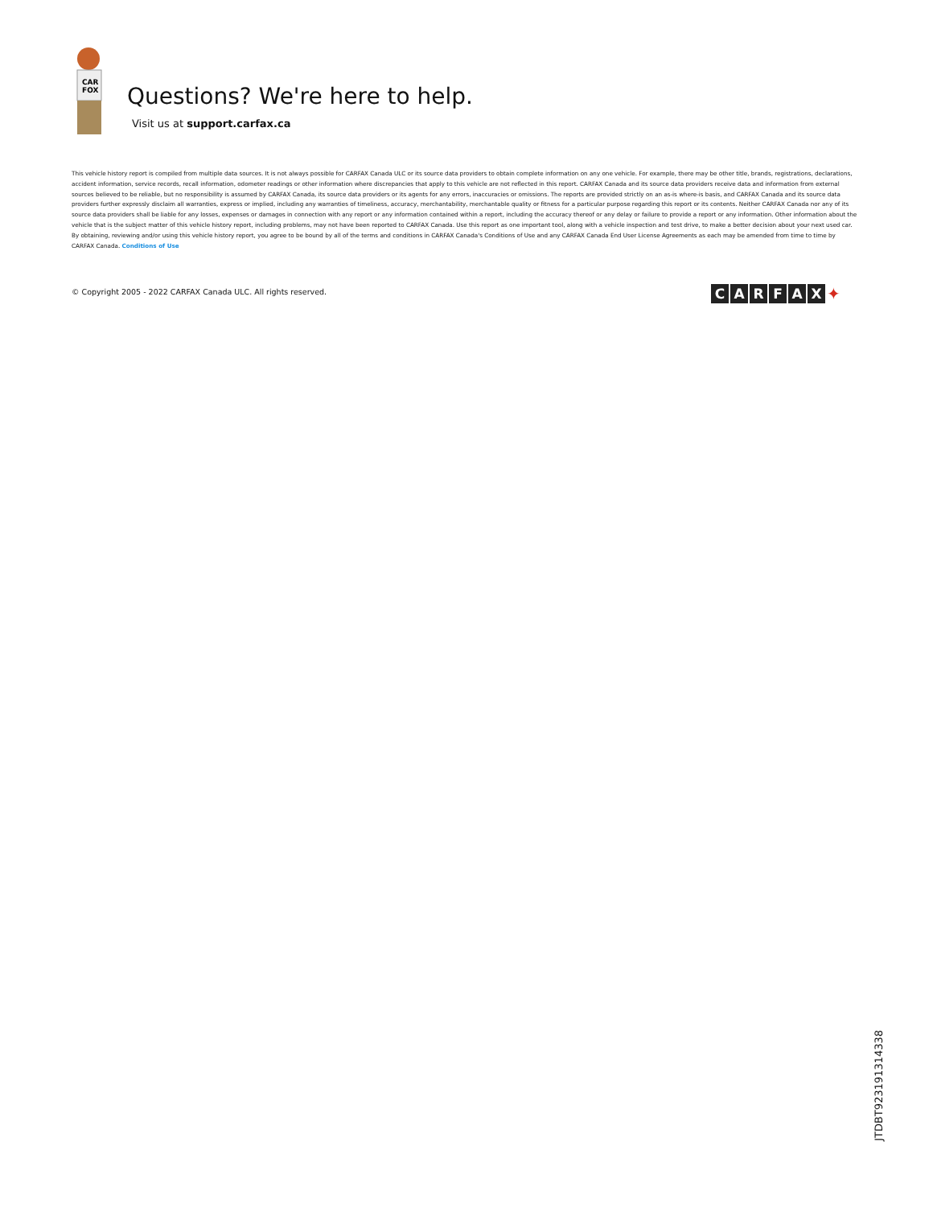CAR
FOX
Questions? We're here to help.
Visit us at support.carfax.ca
This vehicle history report is compiled from multiple data sources. It is not always possible for CARFAX Canada ULC or its source data providers to obtain complete information on any one vehicle. For example, there may be other title, brands, registrations, declarations, accident information, service records, recall information, odometer readings or other information where discrepancies that apply to this vehicle are not reflected in this report. CARFAX Canada and its source data providers receive data and information from external sources believed to be reliable, but no responsibility is assumed by CARFAX Canada, its source data providers or its agents for any errors, inaccuracies or omissions. The reports are provided strictly on an as-is where-is basis, and CARFAX Canada and its source data providers further expressly disclaim all warranties, express or implied, including any warranties of timeliness, accuracy, merchantability, merchantable quality or fitness for a particular purpose regarding this report or its contents. Neither CARFAX Canada nor any of its source data providers shall be liable for any losses, expenses or damages in connection with any report or any information contained within a report, including the accuracy thereof or any delay or failure to provide a report or any information. Other information about the vehicle that is the subject matter of this vehicle history report, including problems, may not have been reported to CARFAX Canada. Use this report as one important tool, along with a vehicle inspection and test drive, to make a better decision about your next used car. By obtaining, reviewing and/or using this vehicle history report, you agree to be bound by all of the terms and conditions in CARFAX Canada's Conditions of Use and any CARFAX Canada End User License Agreements as each may be amended from time to time by CARFAX Canada. Conditions of Use
© Copyright 2005 - 2022 CARFAX Canada ULC. All rights reserved.
CARFAX ✦
JTDBT923191314338